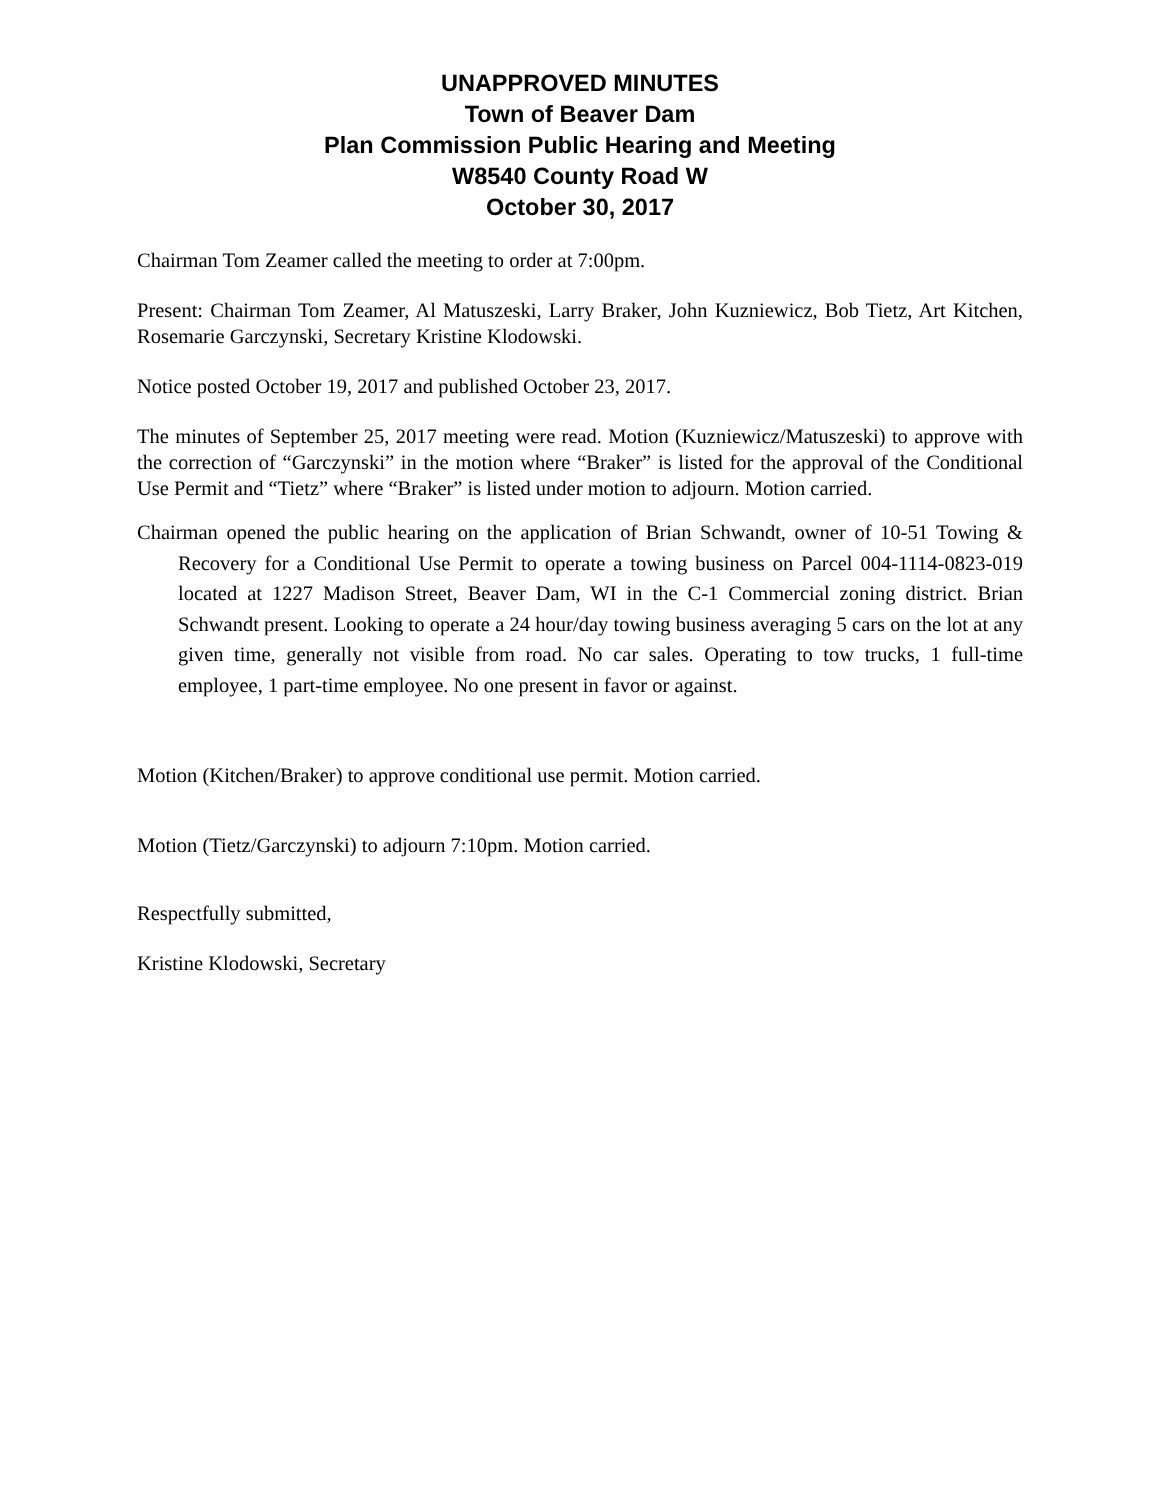UNAPPROVED MINUTES
Town of Beaver Dam
Plan Commission Public Hearing and Meeting
W8540 County Road W
October 30, 2017
Chairman Tom Zeamer called the meeting to order at 7:00pm.
Present: Chairman Tom Zeamer, Al Matuszeski, Larry Braker, John Kuzniewicz, Bob Tietz, Art Kitchen, Rosemarie Garczynski, Secretary Kristine Klodowski.
Notice posted October 19, 2017 and published October 23, 2017.
The minutes of September 25, 2017 meeting were read. Motion (Kuzniewicz/Matuszeski) to approve with the correction of “Garczynski” in the motion where “Braker” is listed for the approval of the Conditional Use Permit and “Tietz” where “Braker” is listed under motion to adjourn. Motion carried.
Chairman opened the public hearing on the application of Brian Schwandt, owner of 10-51 Towing & Recovery for a Conditional Use Permit to operate a towing business on Parcel 004-1114-0823-019 located at 1227 Madison Street, Beaver Dam, WI in the C-1 Commercial zoning district. Brian Schwandt present. Looking to operate a 24 hour/day towing business averaging 5 cars on the lot at any given time, generally not visible from road. No car sales. Operating to tow trucks, 1 full-time employee, 1 part-time employee. No one present in favor or against.
Motion (Kitchen/Braker) to approve conditional use permit. Motion carried.
Motion (Tietz/Garczynski) to adjourn 7:10pm. Motion carried.
Respectfully submitted,
Kristine Klodowski, Secretary